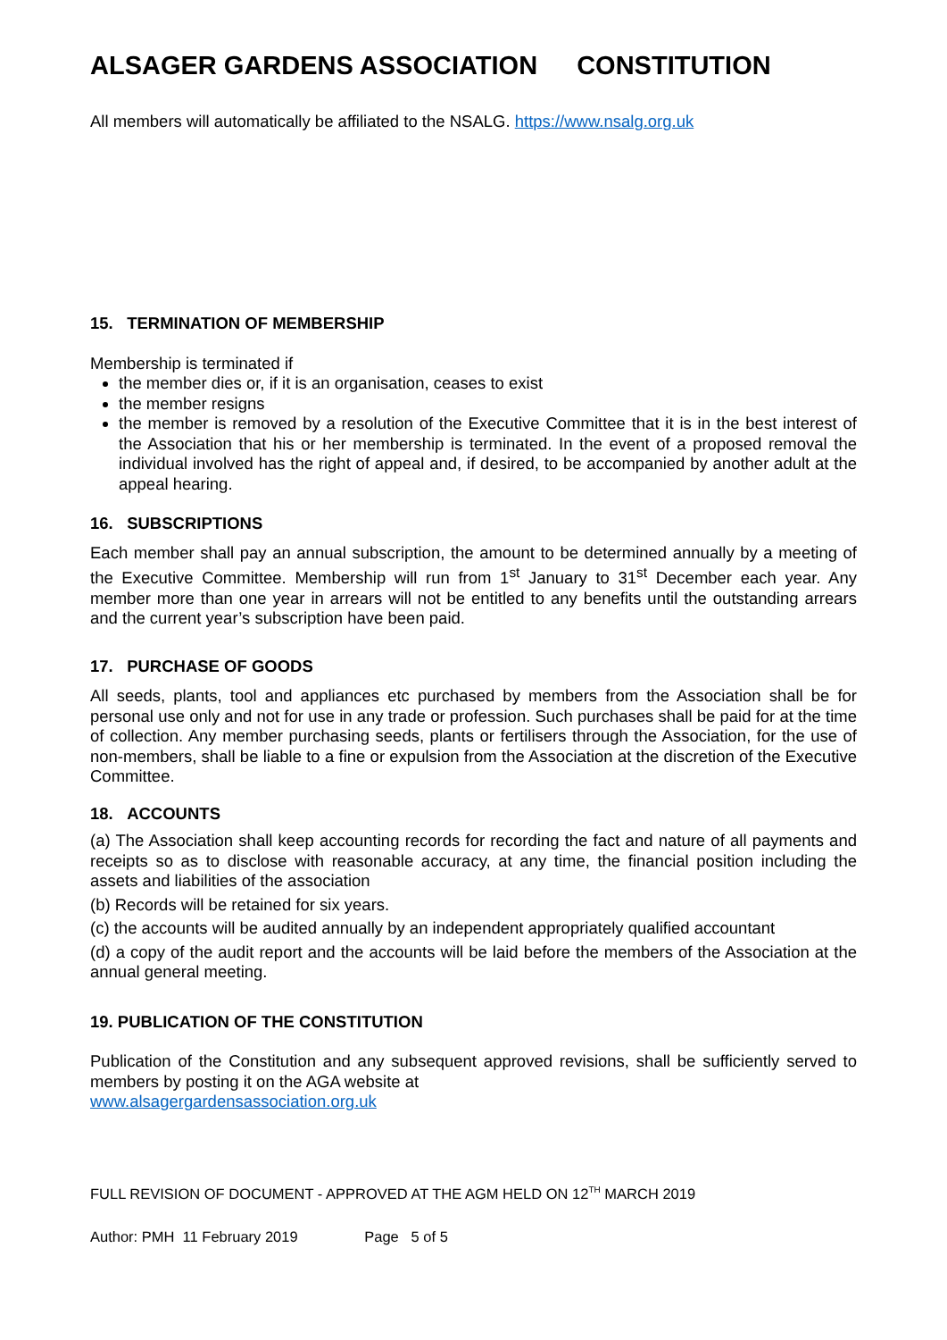ALSAGER GARDENS ASSOCIATION CONSTITUTION
All members will automatically be affiliated to the NSALG. https://www.nsalg.org.uk
15. TERMINATION OF MEMBERSHIP
Membership is terminated if
the member dies or, if it is an organisation, ceases to exist
the member resigns
the member is removed by a resolution of the Executive Committee that it is in the best interest of the Association that his or her membership is terminated. In the event of a proposed removal the individual involved has the right of appeal and, if desired, to be accompanied by another adult at the appeal hearing.
16. SUBSCRIPTIONS
Each member shall pay an annual subscription, the amount to be determined annually by a meeting of the Executive Committee. Membership will run from 1<sup>st</sup> January to 31<sup>st</sup> December each year. Any member more than one year in arrears will not be entitled to any benefits until the outstanding arrears and the current year’s subscription have been paid.
17. PURCHASE OF GOODS
All seeds, plants, tool and appliances etc purchased by members from the Association shall be for personal use only and not for use in any trade or profession. Such purchases shall be paid for at the time of collection. Any member purchasing seeds, plants or fertilisers through the Association, for the use of non-members, shall be liable to a fine or expulsion from the Association at the discretion of the Executive Committee.
18. ACCOUNTS
(a) The Association shall keep accounting records for recording the fact and nature of all payments and receipts so as to disclose with reasonable accuracy, at any time, the financial position including the assets and liabilities of the association
(b) Records will be retained for six years.
(c) the accounts will be audited annually by an independent appropriately qualified accountant
(d) a copy of the audit report and the accounts will be laid before the members of the Association at the annual general meeting.
19. PUBLICATION OF THE CONSTITUTION
Publication of the Constitution and any subsequent approved revisions, shall be sufficiently served to members by posting it on the AGA website at
www.alsagergardensassociation.org.uk
FULL REVISION OF DOCUMENT - APPROVED AT THE AGM HELD ON 12<sup>TH</sup> MARCH 2019
Author: PMH 11 February 2019 Page 5 of 5